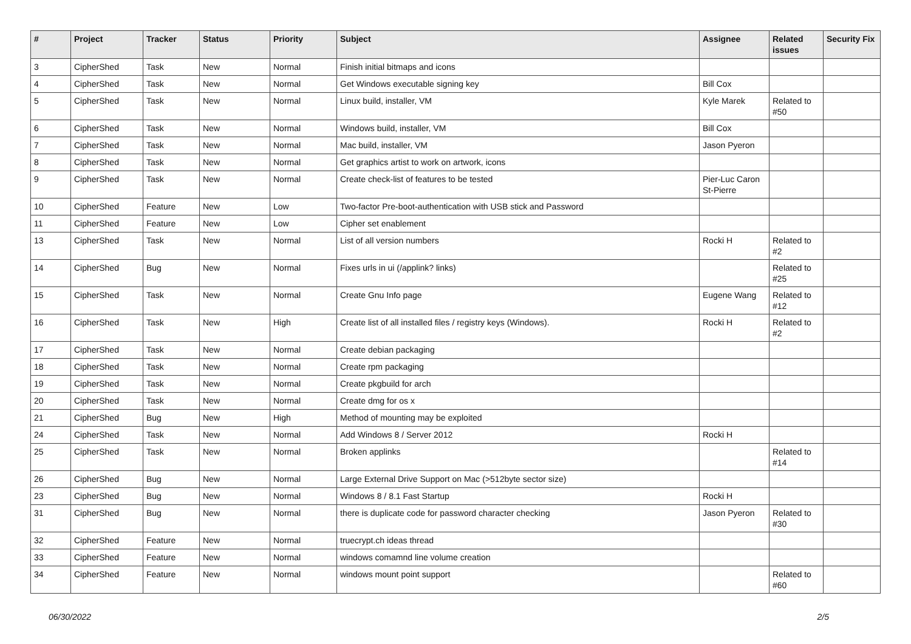| # | Project | Tracker | Status | Priority | Subject | Assignee | Related issues | Security Fix |
| --- | --- | --- | --- | --- | --- | --- | --- | --- |
| 3 | CipherShed | Task | New | Normal | Finish initial bitmaps and icons | | | |
| 4 | CipherShed | Task | New | Normal | Get Windows executable signing key | Bill Cox | | |
| 5 | CipherShed | Task | New | Normal | Linux build, installer, VM | Kyle Marek | Related to #50 | |
| 6 | CipherShed | Task | New | Normal | Windows build, installer, VM | Bill Cox | | |
| 7 | CipherShed | Task | New | Normal | Mac build, installer, VM | Jason Pyeron | | |
| 8 | CipherShed | Task | New | Normal | Get graphics artist to work on artwork, icons | | | |
| 9 | CipherShed | Task | New | Normal | Create check-list of features to be tested | Pier-Luc Caron St-Pierre | | |
| 10 | CipherShed | Feature | New | Low | Two-factor Pre-boot-authentication with USB stick and Password | | | |
| 11 | CipherShed | Feature | New | Low | Cipher set enablement | | | |
| 13 | CipherShed | Task | New | Normal | List of all version numbers | Rocki H | Related to #2 | |
| 14 | CipherShed | Bug | New | Normal | Fixes urls in ui (/applink? links) | | Related to #25 | |
| 15 | CipherShed | Task | New | Normal | Create Gnu Info page | Eugene Wang | Related to #12 | |
| 16 | CipherShed | Task | New | High | Create list of all installed files / registry keys (Windows). | Rocki H | Related to #2 | |
| 17 | CipherShed | Task | New | Normal | Create debian packaging | | | |
| 18 | CipherShed | Task | New | Normal | Create rpm packaging | | | |
| 19 | CipherShed | Task | New | Normal | Create pkgbuild for arch | | | |
| 20 | CipherShed | Task | New | Normal | Create dmg for os x | | | |
| 21 | CipherShed | Bug | New | High | Method of mounting may be exploited | | | |
| 24 | CipherShed | Task | New | Normal | Add Windows 8 / Server 2012 | Rocki H | | |
| 25 | CipherShed | Task | New | Normal | Broken applinks | | Related to #14 | |
| 26 | CipherShed | Bug | New | Normal | Large External Drive Support on Mac (>512byte sector size) | | | |
| 23 | CipherShed | Bug | New | Normal | Windows 8 / 8.1 Fast Startup | Rocki H | | |
| 31 | CipherShed | Bug | New | Normal | there is duplicate code for password character checking | Jason Pyeron | Related to #30 | |
| 32 | CipherShed | Feature | New | Normal | truecrypt.ch ideas thread | | | |
| 33 | CipherShed | Feature | New | Normal | windows comamnd line volume creation | | | |
| 34 | CipherShed | Feature | New | Normal | windows mount point support | | Related to #60 | |
06/30/2022 2/5